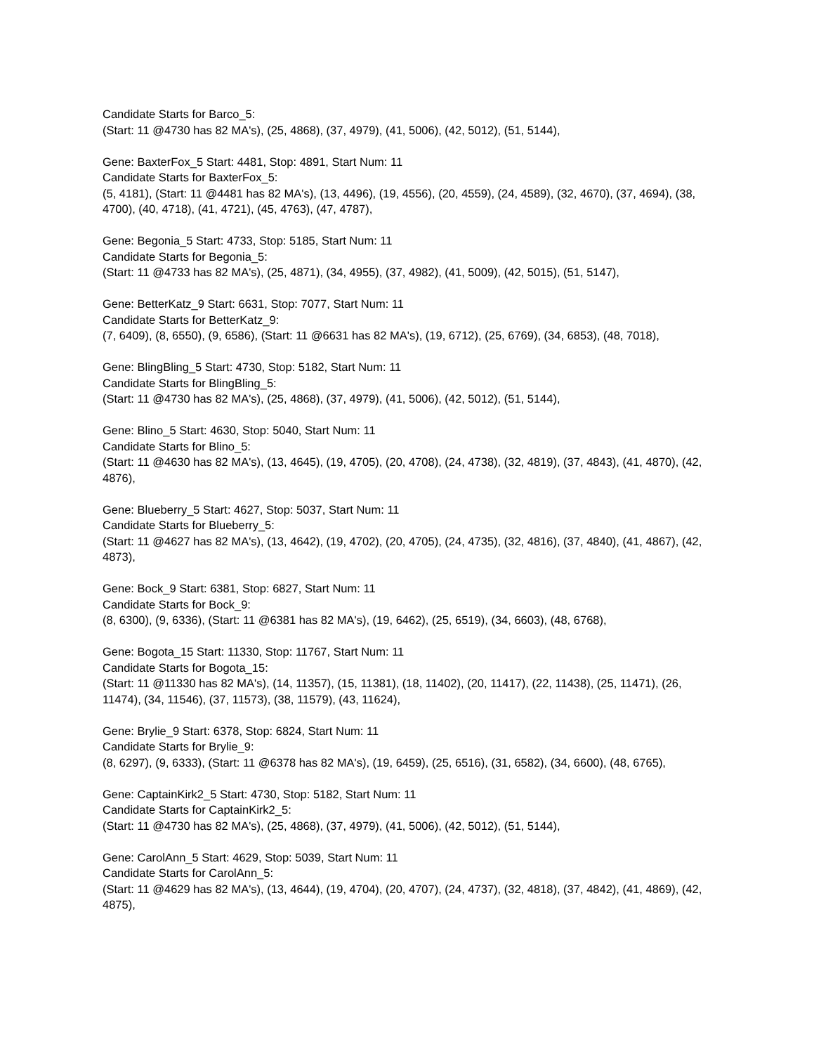Candidate Starts for Barco_5:
(Start: 11 @4730 has 82 MA's), (25, 4868), (37, 4979), (41, 5006), (42, 5012), (51, 5144),
Gene: BaxterFox_5 Start: 4481, Stop: 4891, Start Num: 11
Candidate Starts for BaxterFox_5:
(5, 4181), (Start: 11 @4481 has 82 MA's), (13, 4496), (19, 4556), (20, 4559), (24, 4589), (32, 4670), (37, 4694), (38, 4700), (40, 4718), (41, 4721), (45, 4763), (47, 4787),
Gene: Begonia_5 Start: 4733, Stop: 5185, Start Num: 11
Candidate Starts for Begonia_5:
(Start: 11 @4733 has 82 MA's), (25, 4871), (34, 4955), (37, 4982), (41, 5009), (42, 5015), (51, 5147),
Gene: BetterKatz_9 Start: 6631, Stop: 7077, Start Num: 11
Candidate Starts for BetterKatz_9:
(7, 6409), (8, 6550), (9, 6586), (Start: 11 @6631 has 82 MA's), (19, 6712), (25, 6769), (34, 6853), (48, 7018),
Gene: BlingBling_5 Start: 4730, Stop: 5182, Start Num: 11
Candidate Starts for BlingBling_5:
(Start: 11 @4730 has 82 MA's), (25, 4868), (37, 4979), (41, 5006), (42, 5012), (51, 5144),
Gene: Blino_5 Start: 4630, Stop: 5040, Start Num: 11
Candidate Starts for Blino_5:
(Start: 11 @4630 has 82 MA's), (13, 4645), (19, 4705), (20, 4708), (24, 4738), (32, 4819), (37, 4843), (41, 4870), (42, 4876),
Gene: Blueberry_5 Start: 4627, Stop: 5037, Start Num: 11
Candidate Starts for Blueberry_5:
(Start: 11 @4627 has 82 MA's), (13, 4642), (19, 4702), (20, 4705), (24, 4735), (32, 4816), (37, 4840), (41, 4867), (42, 4873),
Gene: Bock_9 Start: 6381, Stop: 6827, Start Num: 11
Candidate Starts for Bock_9:
(8, 6300), (9, 6336), (Start: 11 @6381 has 82 MA's), (19, 6462), (25, 6519), (34, 6603), (48, 6768),
Gene: Bogota_15 Start: 11330, Stop: 11767, Start Num: 11
Candidate Starts for Bogota_15:
(Start: 11 @11330 has 82 MA's), (14, 11357), (15, 11381), (18, 11402), (20, 11417), (22, 11438), (25, 11471), (26, 11474), (34, 11546), (37, 11573), (38, 11579), (43, 11624),
Gene: Brylie_9 Start: 6378, Stop: 6824, Start Num: 11
Candidate Starts for Brylie_9:
(8, 6297), (9, 6333), (Start: 11 @6378 has 82 MA's), (19, 6459), (25, 6516), (31, 6582), (34, 6600), (48, 6765),
Gene: CaptainKirk2_5 Start: 4730, Stop: 5182, Start Num: 11
Candidate Starts for CaptainKirk2_5:
(Start: 11 @4730 has 82 MA's), (25, 4868), (37, 4979), (41, 5006), (42, 5012), (51, 5144),
Gene: CarolAnn_5 Start: 4629, Stop: 5039, Start Num: 11
Candidate Starts for CarolAnn_5:
(Start: 11 @4629 has 82 MA's), (13, 4644), (19, 4704), (20, 4707), (24, 4737), (32, 4818), (37, 4842), (41, 4869), (42, 4875),